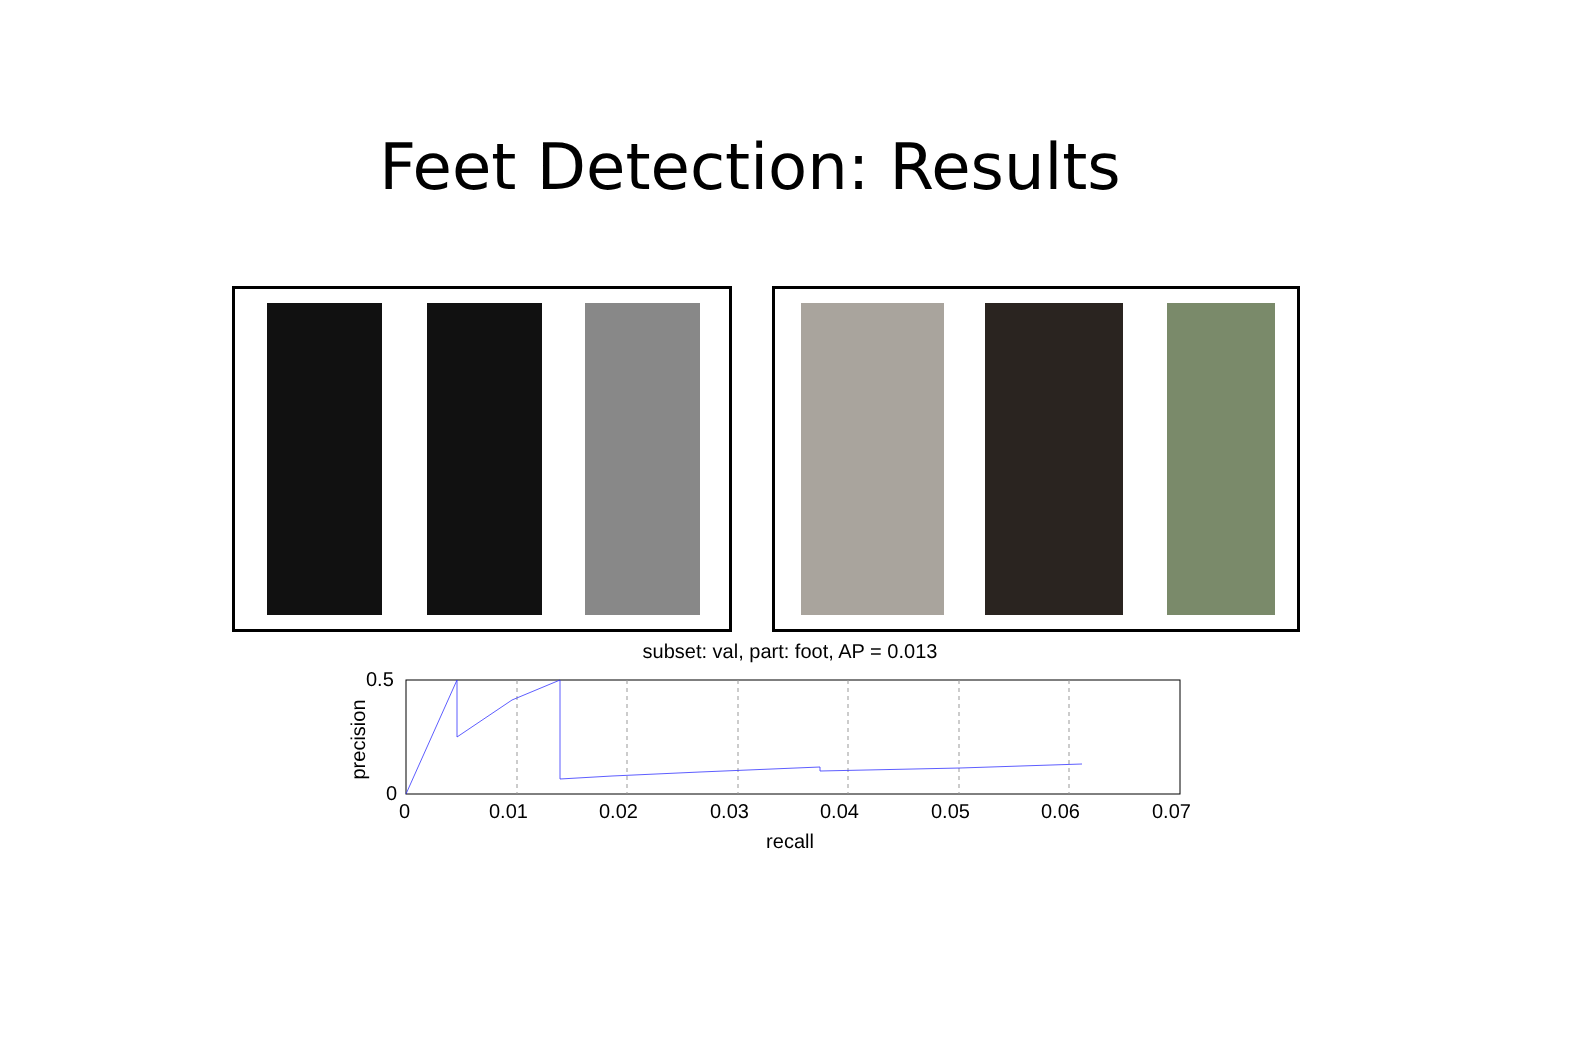Feet Detection: Results
subset: val, part: foot, AP = 0.013
0.5
0
precision
0 0.01 0.02 0.03 0.04 0.05 0.06 0.07
recall